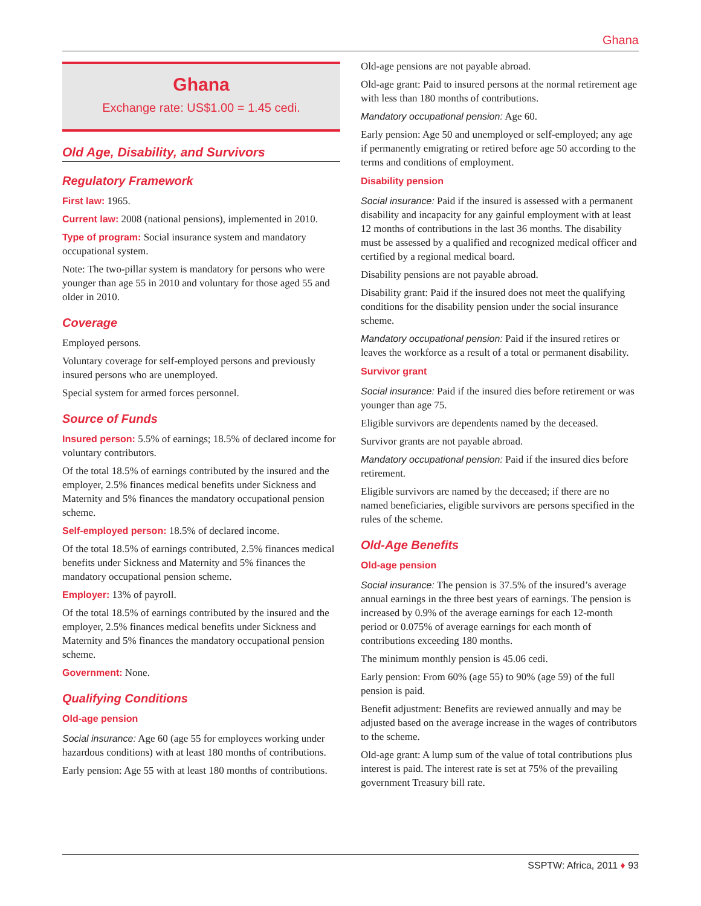Ghana
Ghana
Exchange rate: US$1.00 = 1.45 cedi.
Old Age, Disability, and Survivors
Regulatory Framework
First law: 1965.
Current law: 2008 (national pensions), implemented in 2010.
Type of program: Social insurance system and mandatory occupational system.
Note: The two-pillar system is mandatory for persons who were younger than age 55 in 2010 and voluntary for those aged 55 and older in 2010.
Coverage
Employed persons.
Voluntary coverage for self-employed persons and previously insured persons who are unemployed.
Special system for armed forces personnel.
Source of Funds
Insured person: 5.5% of earnings; 18.5% of declared income for voluntary contributors.
Of the total 18.5% of earnings contributed by the insured and the employer, 2.5% finances medical benefits under Sickness and Maternity and 5% finances the mandatory occupational pension scheme.
Self-employed person: 18.5% of declared income.
Of the total 18.5% of earnings contributed, 2.5% finances medical benefits under Sickness and Maternity and 5% finances the mandatory occupational pension scheme.
Employer: 13% of payroll.
Of the total 18.5% of earnings contributed by the insured and the employer, 2.5% finances medical benefits under Sickness and Maternity and 5% finances the mandatory occupational pension scheme.
Government: None.
Qualifying Conditions
Old-age pension
Social insurance: Age 60 (age 55 for employees working under hazardous conditions) with at least 180 months of contributions.
Early pension: Age 55 with at least 180 months of contributions.
Old-age pensions are not payable abroad.
Old-age grant: Paid to insured persons at the normal retirement age with less than 180 months of contributions.
Mandatory occupational pension: Age 60.
Early pension: Age 50 and unemployed or self-employed; any age if permanently emigrating or retired before age 50 according to the terms and conditions of employment.
Disability pension
Social insurance: Paid if the insured is assessed with a permanent disability and incapacity for any gainful employment with at least 12 months of contributions in the last 36 months. The disability must be assessed by a qualified and recognized medical officer and certified by a regional medical board.
Disability pensions are not payable abroad.
Disability grant: Paid if the insured does not meet the qualifying conditions for the disability pension under the social insurance scheme.
Mandatory occupational pension: Paid if the insured retires or leaves the workforce as a result of a total or permanent disability.
Survivor grant
Social insurance: Paid if the insured dies before retirement or was younger than age 75.
Eligible survivors are dependents named by the deceased.
Survivor grants are not payable abroad.
Mandatory occupational pension: Paid if the insured dies before retirement.
Eligible survivors are named by the deceased; if there are no named beneficiaries, eligible survivors are persons specified in the rules of the scheme.
Old-Age Benefits
Old-age pension
Social insurance: The pension is 37.5% of the insured’s average annual earnings in the three best years of earnings. The pension is increased by 0.9% of the average earnings for each 12-month period or 0.075% of average earnings for each month of contributions exceeding 180 months.
The minimum monthly pension is 45.06 cedi.
Early pension: From 60% (age 55) to 90% (age 59) of the full pension is paid.
Benefit adjustment: Benefits are reviewed annually and may be adjusted based on the average increase in the wages of contributors to the scheme.
Old-age grant: A lump sum of the value of total contributions plus interest is paid. The interest rate is set at 75% of the prevailing government Treasury bill rate.
SSPTW: Africa, 2011 ♦ 93